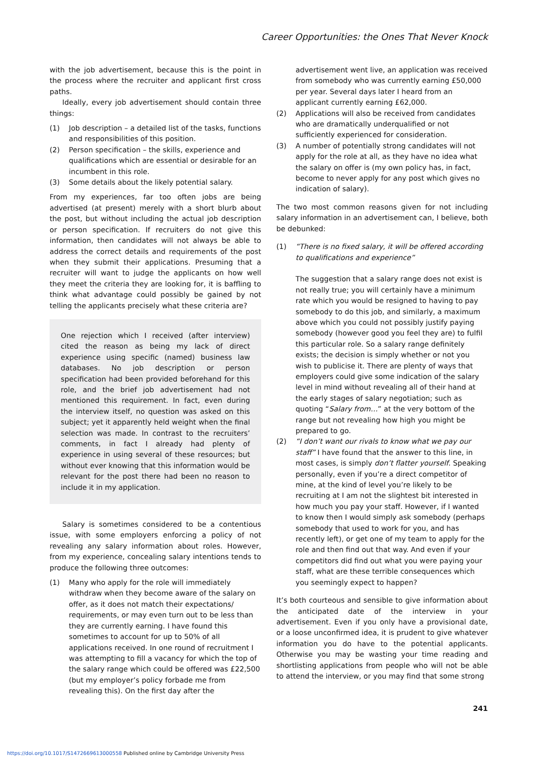Career Opportunities: the Ones That Never Knock
with the job advertisement, because this is the point in the process where the recruiter and applicant first cross paths.
Ideally, every job advertisement should contain three things:
(1) Job description – a detailed list of the tasks, functions and responsibilities of this position.
(2) Person specification – the skills, experience and qualifications which are essential or desirable for an incumbent in this role.
(3) Some details about the likely potential salary.
From my experiences, far too often jobs are being advertised (at present) merely with a short blurb about the post, but without including the actual job description or person specification. If recruiters do not give this information, then candidates will not always be able to address the correct details and requirements of the post when they submit their applications. Presuming that a recruiter will want to judge the applicants on how well they meet the criteria they are looking for, it is baffling to think what advantage could possibly be gained by not telling the applicants precisely what these criteria are?
One rejection which I received (after interview) cited the reason as being my lack of direct experience using specific (named) business law databases. No job description or person specification had been provided beforehand for this role, and the brief job advertisement had not mentioned this requirement. In fact, even during the interview itself, no question was asked on this subject; yet it apparently held weight when the final selection was made. In contrast to the recruiters’ comments, in fact I already had plenty of experience in using several of these resources; but without ever knowing that this information would be relevant for the post there had been no reason to include it in my application.
Salary is sometimes considered to be a contentious issue, with some employers enforcing a policy of not revealing any salary information about roles. However, from my experience, concealing salary intentions tends to produce the following three outcomes:
(1) Many who apply for the role will immediately withdraw when they become aware of the salary on offer, as it does not match their expectations/ requirements, or may even turn out to be less than they are currently earning. I have found this sometimes to account for up to 50% of all applications received. In one round of recruitment I was attempting to fill a vacancy for which the top of the salary range which could be offered was £22,500 (but my employer’s policy forbade me from revealing this). On the first day after the
advertisement went live, an application was received from somebody who was currently earning £50,000 per year. Several days later I heard from an applicant currently earning £62,000.
(2) Applications will also be received from candidates who are dramatically underqualified or not sufficiently experienced for consideration.
(3) A number of potentially strong candidates will not apply for the role at all, as they have no idea what the salary on offer is (my own policy has, in fact, become to never apply for any post which gives no indication of salary).
The two most common reasons given for not including salary information in an advertisement can, I believe, both be debunked:
(1) “There is no fixed salary, it will be offered according to qualifications and experience”
The suggestion that a salary range does not exist is not really true; you will certainly have a minimum rate which you would be resigned to having to pay somebody to do this job, and similarly, a maximum above which you could not possibly justify paying somebody (however good you feel they are) to fulfil this particular role. So a salary range definitely exists; the decision is simply whether or not you wish to publicise it. There are plenty of ways that employers could give some indication of the salary level in mind without revealing all of their hand at the early stages of salary negotiation; such as quoting “Salary from…” at the very bottom of the range but not revealing how high you might be prepared to go.
(2) “I don’t want our rivals to know what we pay our staff” I have found that the answer to this line, in most cases, is simply don’t flatter yourself. Speaking personally, even if you’re a direct competitor of mine, at the kind of level you’re likely to be recruiting at I am not the slightest bit interested in how much you pay your staff. However, if I wanted to know then I would simply ask somebody (perhaps somebody that used to work for you, and has recently left), or get one of my team to apply for the role and then find out that way. And even if your competitors did find out what you were paying your staff, what are these terrible consequences which you seemingly expect to happen?
It’s both courteous and sensible to give information about the anticipated date of the interview in your advertisement. Even if you only have a provisional date, or a loose unconfirmed idea, it is prudent to give whatever information you do have to the potential applicants. Otherwise you may be wasting your time reading and shortlisting applications from people who will not be able to attend the interview, or you may find that some strong
241
https://doi.org/10.1017/S1472669613000558 Published online by Cambridge University Press